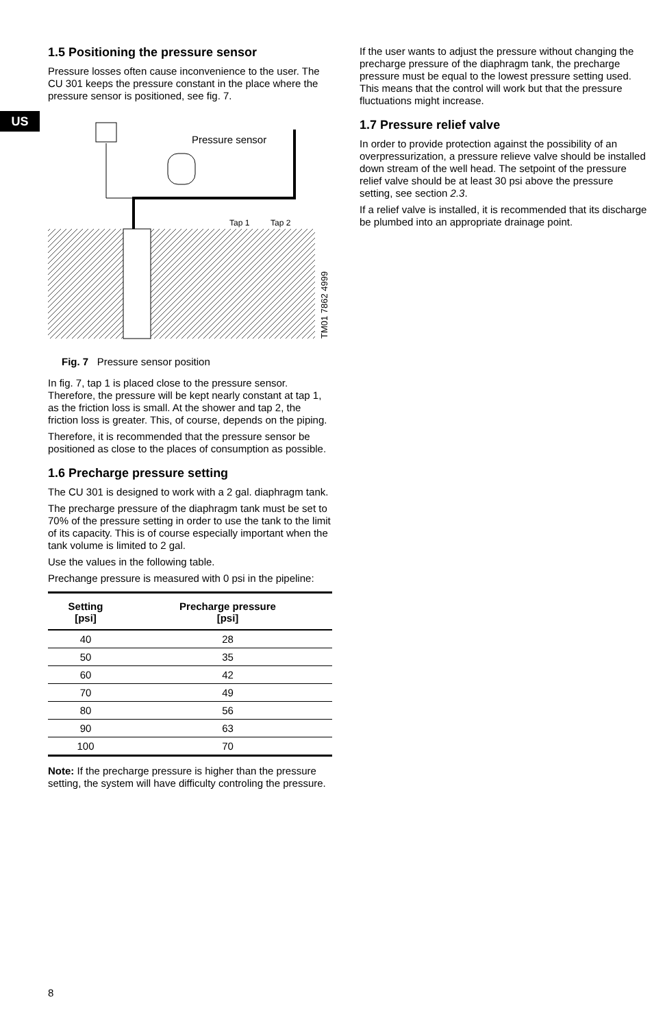US
1.5 Positioning the pressure sensor
Pressure losses often cause inconvenience to the user. The CU 301 keeps the pressure constant in the place where the pressure sensor is positioned, see fig. 7.
Pressure sensor
Tap 1
Tap 2
TM01 7862 4999
Fig. 7 Pressure sensor position
In fig. 7, tap 1 is placed close to the pressure sensor. Therefore, the pressure will be kept nearly constant at tap 1, as the friction loss is small. At the shower and tap 2, the friction loss is greater. This, of course, depends on the piping.
Therefore, it is recommended that the pressure sensor be positioned as close to the places of consumption as possible.
1.6 Precharge pressure setting
The CU 301 is designed to work with a 2 gal. diaphragm tank.
The precharge pressure of the diaphragm tank must be set to 70% of the pressure setting in order to use the tank to the limit of its capacity. This is of course especially important when the tank volume is limited to 2 gal.
Use the values in the following table.
Prechange pressure is measured with 0 psi in the pipeline:
| Setting [psi] | Precharge pressure [psi] |
| --- | --- |
| 40 | 28 |
| 50 | 35 |
| 60 | 42 |
| 70 | 49 |
| 80 | 56 |
| 90 | 63 |
| 100 | 70 |
Note: If the precharge pressure is higher than the pressure setting, the system will have difficulty controling the pressure.
If the user wants to adjust the pressure without changing the precharge pressure of the diaphragm tank, the precharge pressure must be equal to the lowest pressure setting used. This means that the control will work but that the pressure fluctuations might increase.
1.7 Pressure relief valve
In order to provide protection against the possibility of an overpressurization, a pressure relieve valve should be installed down stream of the well head. The setpoint of the pressure relief valve should be at least 30 psi above the pressure setting, see section 2.3.
If a relief valve is installed, it is recommended that its discharge be plumbed into an appropriate drainage point.
8